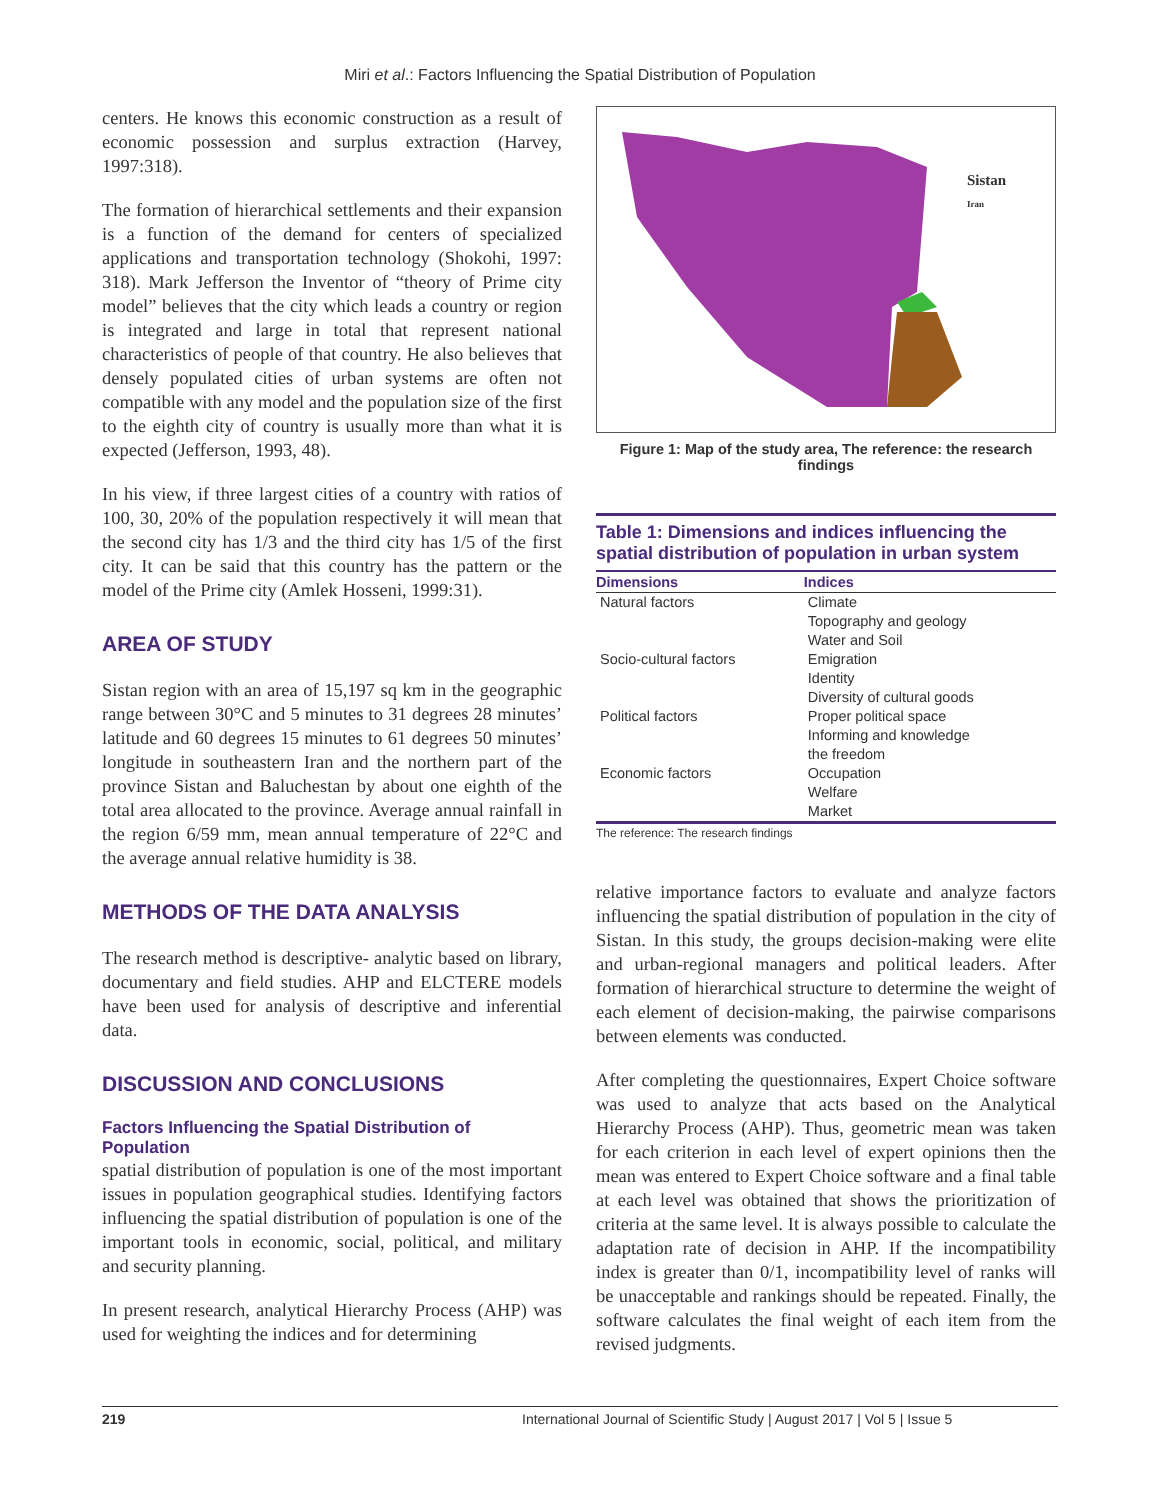Miri et al.: Factors Influencing the Spatial Distribution of Population
centers. He knows this economic construction as a result of economic possession and surplus extraction (Harvey, 1997:318).
The formation of hierarchical settlements and their expansion is a function of the demand for centers of specialized applications and transportation technology (Shokohi, 1997: 318). Mark Jefferson the Inventor of “theory of Prime city model” believes that the city which leads a country or region is integrated and large in total that represent national characteristics of people of that country. He also believes that densely populated cities of urban systems are often not compatible with any model and the population size of the first to the eighth city of country is usually more than what it is expected (Jefferson, 1993, 48).
In his view, if three largest cities of a country with ratios of 100, 30, 20% of the population respectively it will mean that the second city has 1/3 and the third city has 1/5 of the first city. It can be said that this country has the pattern or the model of the Prime city (Amlek Hosseni, 1999:31).
AREA OF STUDY
Sistan region with an area of 15,197 sq km in the geographic range between 30°C and 5 minutes to 31 degrees 28 minutes’ latitude and 60 degrees 15 minutes to 61 degrees 50 minutes’ longitude in southeastern Iran and the northern part of the province Sistan and Baluchestan by about one eighth of the total area allocated to the province. Average annual rainfall in the region 6/59 mm, mean annual temperature of 22°C and the average annual relative humidity is 38.
METHODS OF THE DATA ANALYSIS
The research method is descriptive- analytic based on library, documentary and field studies. AHP and ELCTERE models have been used for analysis of descriptive and inferential data.
DISCUSSION AND CONCLUSIONS
Factors Influencing the Spatial Distribution of Population
spatial distribution of population is one of the most important issues in population geographical studies. Identifying factors influencing the spatial distribution of population is one of the important tools in economic, social, political, and military and security planning.
In present research, analytical Hierarchy Process (AHP) was used for weighting the indices and for determining
Sistan
Iran
Figure 1: Map of the study area, The reference: the research findings
Table 1: Dimensions and indices influencing the spatial distribution of population in urban system
| Dimensions | Indices |
| --- | --- |
| Natural factors | Climate Topography and geology Water and Soil |
| Socio-cultural factors | Emigration Identity Diversity of cultural goods |
| Political factors | Proper political space Informing and knowledge the freedom |
| Economic factors | Occupation Welfare Market |
The reference: The research findings
relative importance factors to evaluate and analyze factors influencing the spatial distribution of population in the city of Sistan. In this study, the groups decision-making were elite and urban-regional managers and political leaders. After formation of hierarchical structure to determine the weight of each element of decision-making, the pairwise comparisons between elements was conducted.
After completing the questionnaires, Expert Choice software was used to analyze that acts based on the Analytical Hierarchy Process (AHP). Thus, geometric mean was taken for each criterion in each level of expert opinions then the mean was entered to Expert Choice software and a final table at each level was obtained that shows the prioritization of criteria at the same level. It is always possible to calculate the adaptation rate of decision in AHP. If the incompatibility index is greater than 0/1, incompatibility level of ranks will be unacceptable and rankings should be repeated. Finally, the software calculates the final weight of each item from the revised judgments.
219 International Journal of Scientific Study | August 2017 | Vol 5 | Issue 5